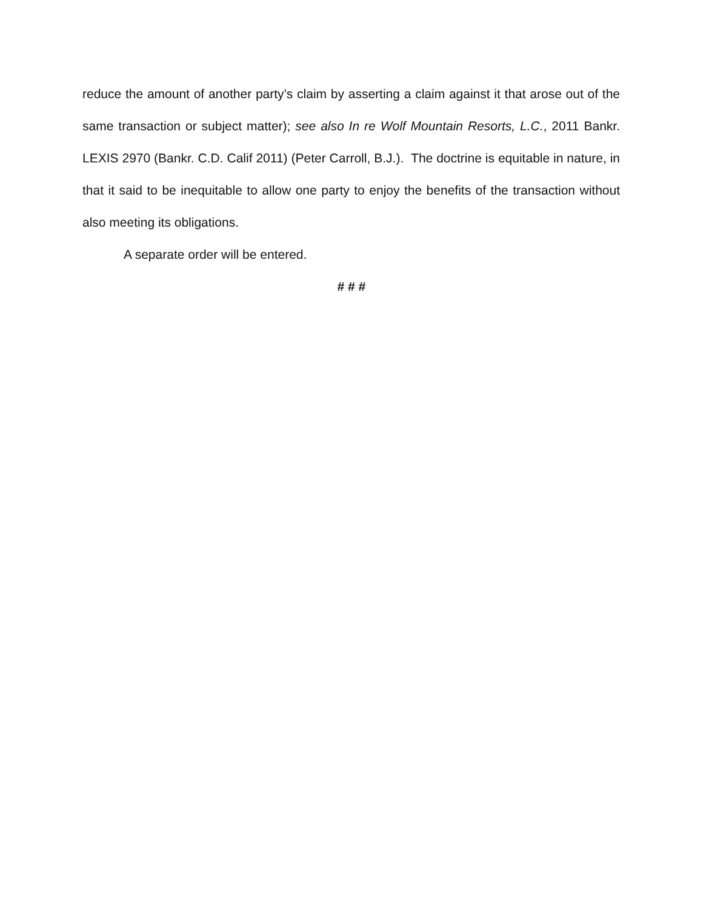reduce the amount of another party’s claim by asserting a claim against it that arose out of the same transaction or subject matter); see also In re Wolf Mountain Resorts, L.C., 2011 Bankr. LEXIS 2970 (Bankr. C.D. Calif 2011) (Peter Carroll, B.J.). The doctrine is equitable in nature, in that it said to be inequitable to allow one party to enjoy the benefits of the transaction without also meeting its obligations.
A separate order will be entered.
# # #